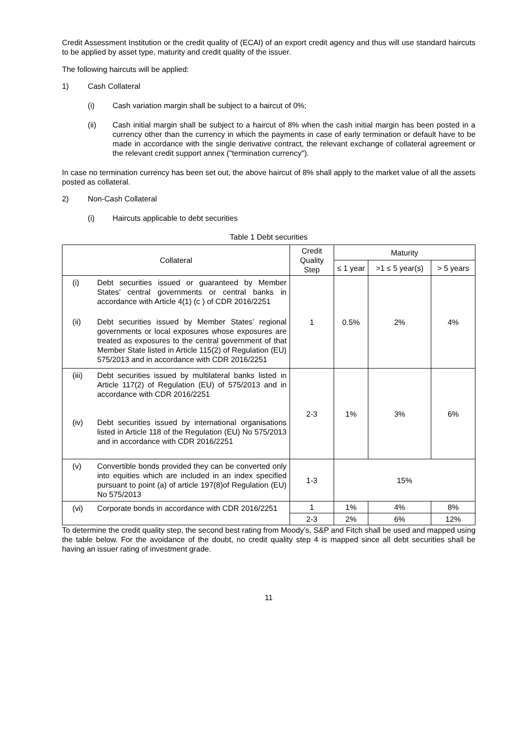Credit Assessment Institution or the credit quality of (ECAI) of an export credit agency and thus will use standard haircuts to be applied by asset type, maturity and credit quality of the issuer.
The following haircuts will be applied:
1) Cash Collateral
(i) Cash variation margin shall be subject to a haircut of 0%;
(ii) Cash initial margin shall be subject to a haircut of 8% when the cash initial margin has been posted in a currency other than the currency in which the payments in case of early termination or default have to be made in accordance with the single derivative contract, the relevant exchange of collateral agreement or the relevant credit support annex ("termination currency").
In case no termination currency has been set out, the above haircut of 8% shall apply to the market value of all the assets posted as collateral.
2) Non-Cash Collateral
(i) Haircuts applicable to debt securities
Table 1 Debt securities
| Collateral | Credit Quality Step | Maturity | | |
| --- | --- | --- | --- | --- |
| | | ≤ 1 year | >1 ≤ 5 year(s) | > 5 years |
| (i) Debt securities issued or guaranteed by Member States’ central governments or central banks in accordance with Article 4(1) (c ) of CDR 2016/2251 (ii) Debt securities issued by Member States’ regional governments or local exposures whose exposures are treated as exposures to the central government of that Member State listed in Article 115(2) of Regulation (EU) 575/2013 and in accordance with CDR 2016/2251 | 1 | 0.5% | 2% | 4% |
| (iii) Debt securities issued by multilateral banks listed in Article 117(2) of Regulation (EU) of 575/2013 and in accordance with CDR 2016/2251 (iv) Debt securities issued by international organisations listed in Article 118 of the Regulation (EU) No 575/2013 and in accordance with CDR 2016/2251 | 2-3 | 1% | 3% | 6% |
| (v) Convertible bonds provided they can be converted only into equities which are included in an index specified pursuant to point (a) of article 197(8)of Regulation (EU) No 575/2013 | 1-3 | 15% | | |
| (vi) Corporate bonds in accordance with CDR 2016/2251 | 1 | 1% | 4% | 8% |
| | 2-3 | 2% | 6% | 12% |
To determine the credit quality step, the second best rating from Moody’s, S&P and Fitch shall be used and mapped using the table below. For the avoidance of the doubt, no credit quality step 4 is mapped since all debt securities shall be having an issuer rating of investment grade.
11